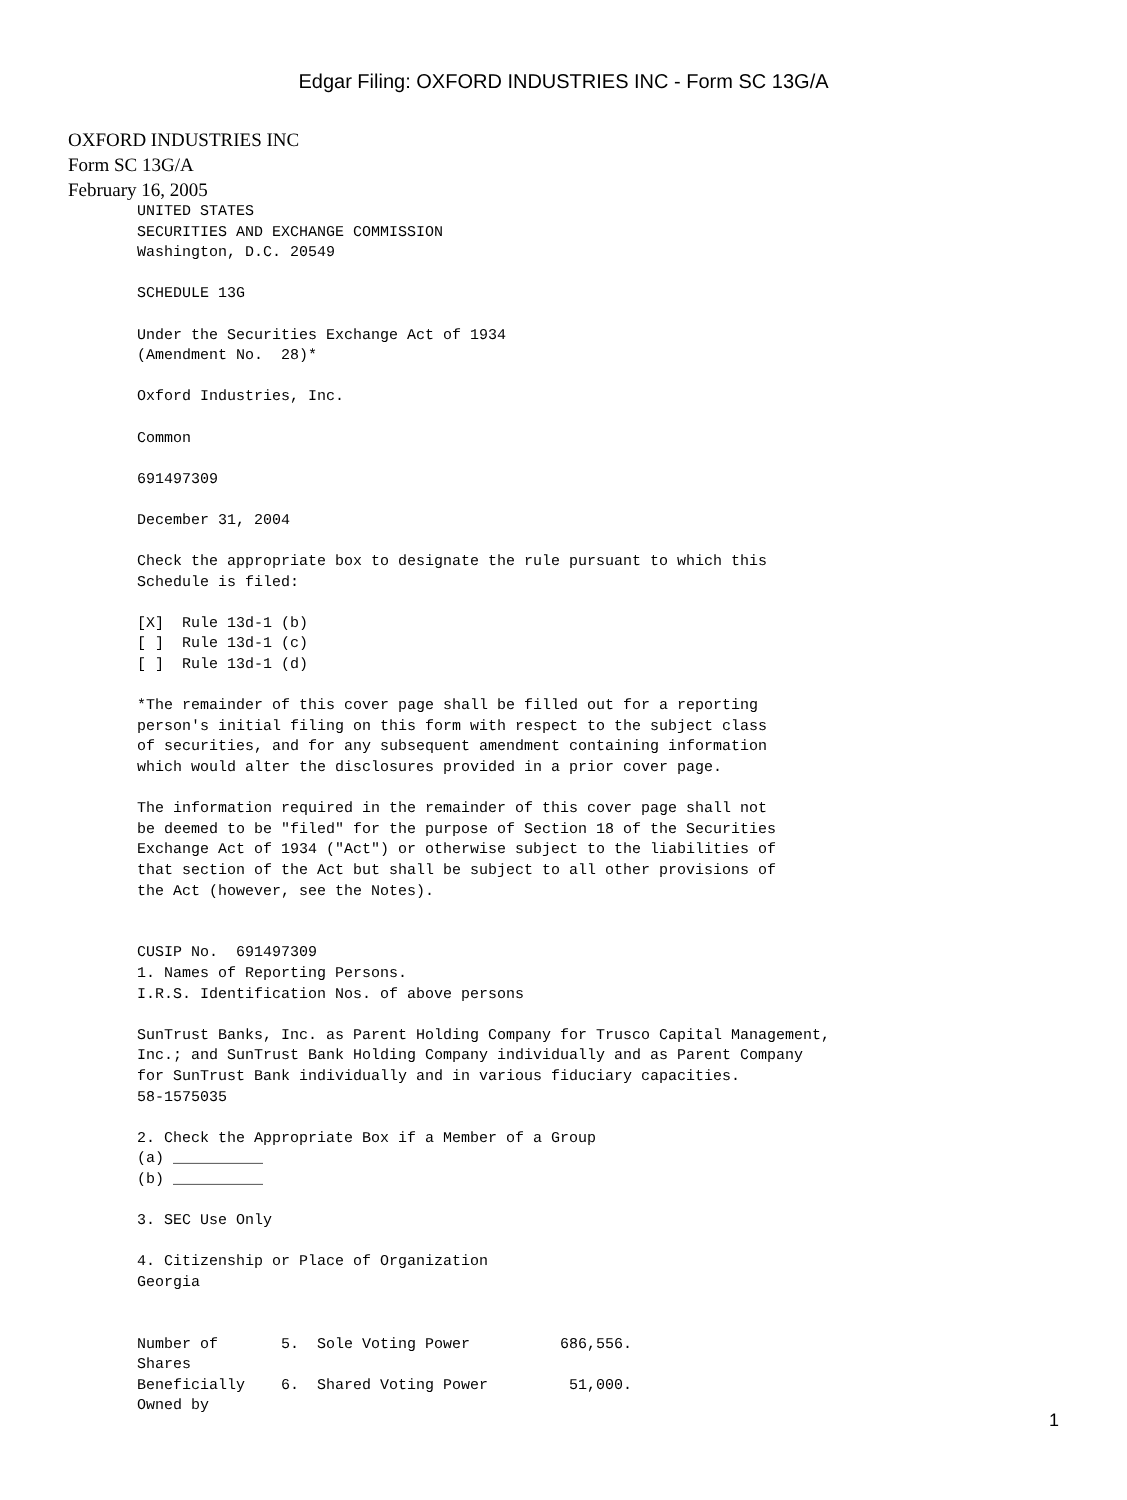Edgar Filing: OXFORD INDUSTRIES INC - Form SC 13G/A
OXFORD INDUSTRIES INC
Form SC 13G/A
February 16, 2005
UNITED STATES
SECURITIES AND EXCHANGE COMMISSION
Washington, D.C. 20549

SCHEDULE 13G

Under the Securities Exchange Act of 1934
(Amendment No.  28)*

Oxford Industries, Inc.

Common

691497309

December 31, 2004

Check the appropriate box to designate the rule pursuant to which this
Schedule is filed:

[X]  Rule 13d-1 (b)
[ ]  Rule 13d-1 (c)
[ ]  Rule 13d-1 (d)

*The remainder of this cover page shall be filled out for a reporting
person's initial filing on this form with respect to the subject class
of securities, and for any subsequent amendment containing information
which would alter the disclosures provided in a prior cover page.

The information required in the remainder of this cover page shall not
be deemed to be "filed" for the purpose of Section 18 of the Securities
Exchange Act of 1934 ("Act") or otherwise subject to the liabilities of
that section of the Act but shall be subject to all other provisions of
the Act (however, see the Notes).


CUSIP No.  691497309
1. Names of Reporting Persons.
I.R.S. Identification Nos. of above persons

SunTrust Banks, Inc. as Parent Holding Company for Trusco Capital Management,
Inc.; and SunTrust Bank Holding Company individually and as Parent Company
for SunTrust Bank individually and in various fiduciary capacities.
58-1575035

2. Check the Appropriate Box if a Member of a Group
(a) __________
(b) __________

3. SEC Use Only

4. Citizenship or Place of Organization
Georgia


Number of       5.  Sole Voting Power          686,556.
Shares
Beneficially    6.  Shared Voting Power         51,000.
Owned by
1